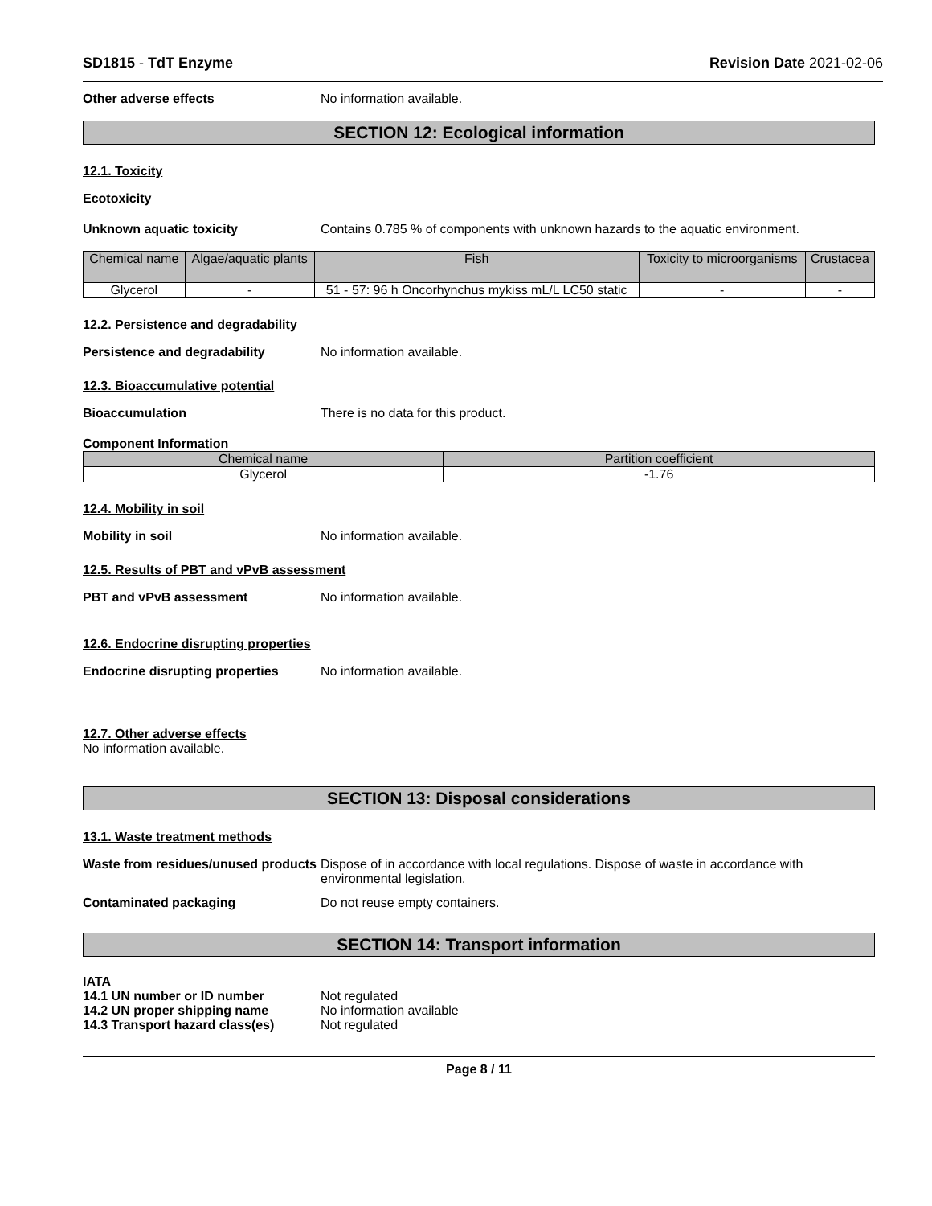SD1815 - TdT Enzyme Revision Date 2021-02-06
Other adverse effects No information available.
SECTION 12: Ecological information
12.1. Toxicity
Ecotoxicity
Unknown aquatic toxicity Contains 0.785 % of components with unknown hazards to the aquatic environment.
| Chemical name | Algae/aquatic plants | Fish | Toxicity to microorganisms | Crustacea |
| --- | --- | --- | --- | --- |
| Glycerol | - | 51 - 57: 96 h Oncorhynchus mykiss mL/L LC50 static | - | - |
12.2. Persistence and degradability
Persistence and degradability No information available.
12.3. Bioaccumulative potential
Bioaccumulation There is no data for this product.
Component Information
| Chemical name | Partition coefficient |
| --- | --- |
| Glycerol | -1.76 |
12.4. Mobility in soil
Mobility in soil No information available.
12.5. Results of PBT and vPvB assessment
PBT and vPvB assessment No information available.
12.6. Endocrine disrupting properties
Endocrine disrupting properties
No information available.
12.7. Other adverse effects
No information available.
SECTION 13: Disposal considerations
13.1. Waste treatment methods
Waste from residues/unused products
Dispose of in accordance with local regulations. Dispose of waste in accordance with environmental legislation.
Contaminated packaging Do not reuse empty containers.
SECTION 14: Transport information
IATA
14.1 UN number or ID number Not regulated
14.2 UN proper shipping name No information available
14.3 Transport hazard class(es)
Not regulated
Page 8 / 11